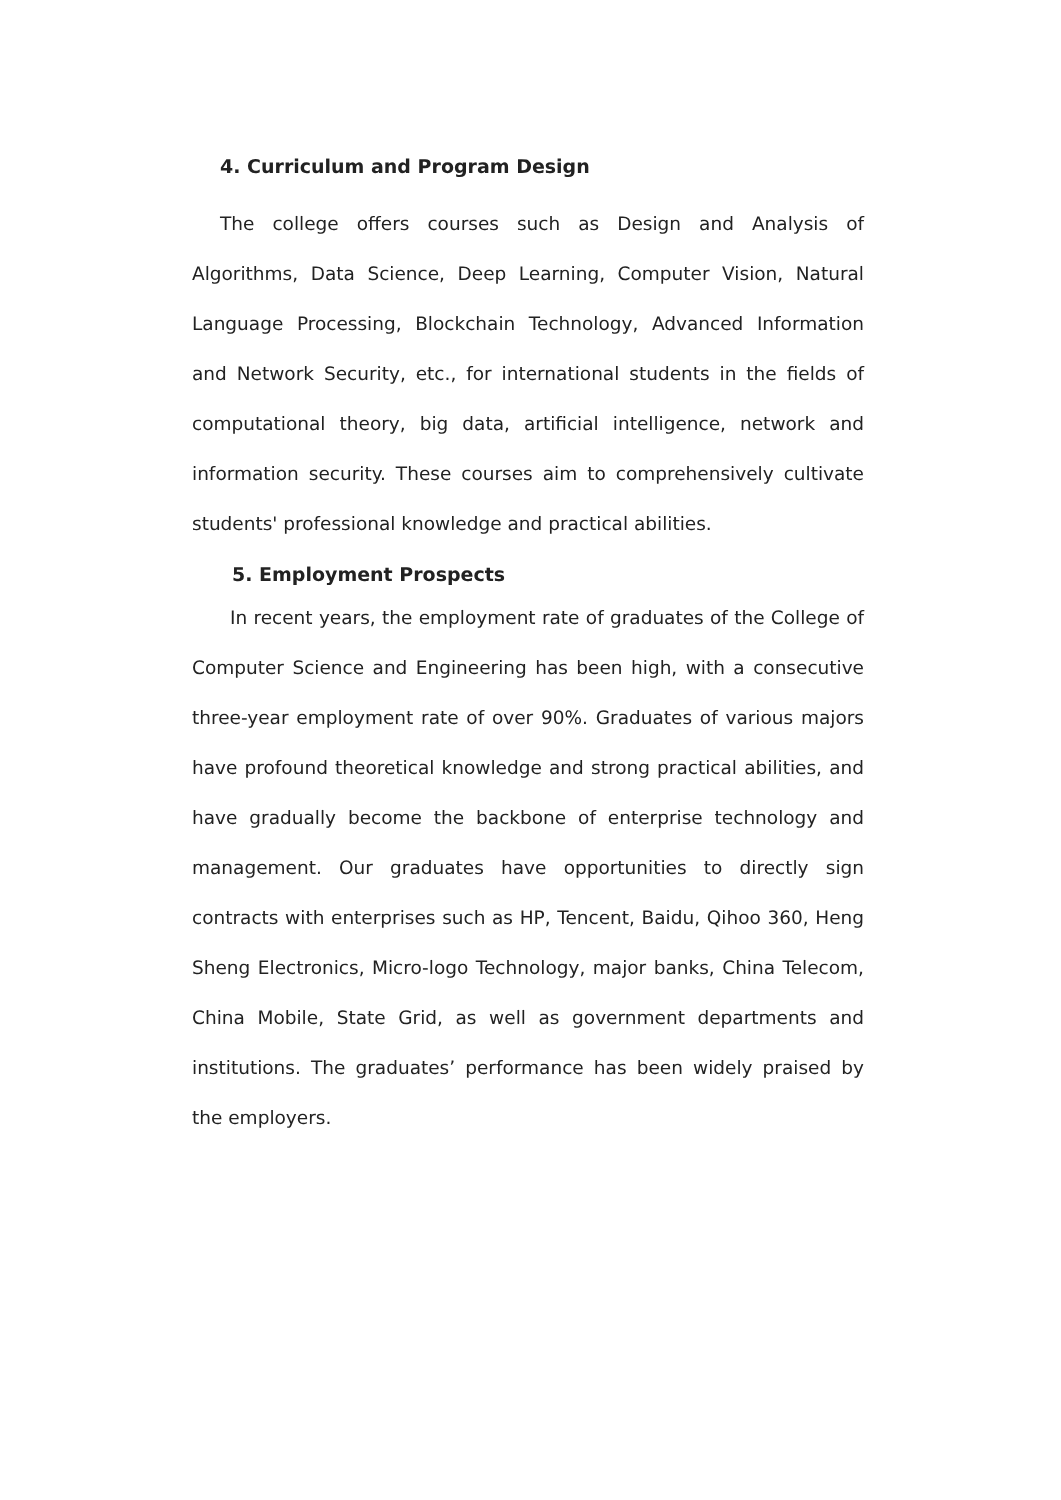4. Curriculum and Program Design
The college offers courses such as Design and Analysis of Algorithms, Data Science, Deep Learning, Computer Vision, Natural Language Processing, Blockchain Technology, Advanced Information and Network Security, etc., for international students in the fields of computational theory, big data, artificial intelligence, network and information security. These courses aim to comprehensively cultivate students' professional knowledge and practical abilities.
5. Employment Prospects
In recent years, the employment rate of graduates of the College of Computer Science and Engineering has been high, with a consecutive three-year employment rate of over 90%. Graduates of various majors have profound theoretical knowledge and strong practical abilities, and have gradually become the backbone of enterprise technology and management. Our graduates have opportunities to directly sign contracts with enterprises such as HP, Tencent, Baidu, Qihoo 360, Heng Sheng Electronics, Micro-logo Technology, major banks, China Telecom, China Mobile, State Grid, as well as government departments and institutions. The graduates’ performance has been widely praised by the employers.